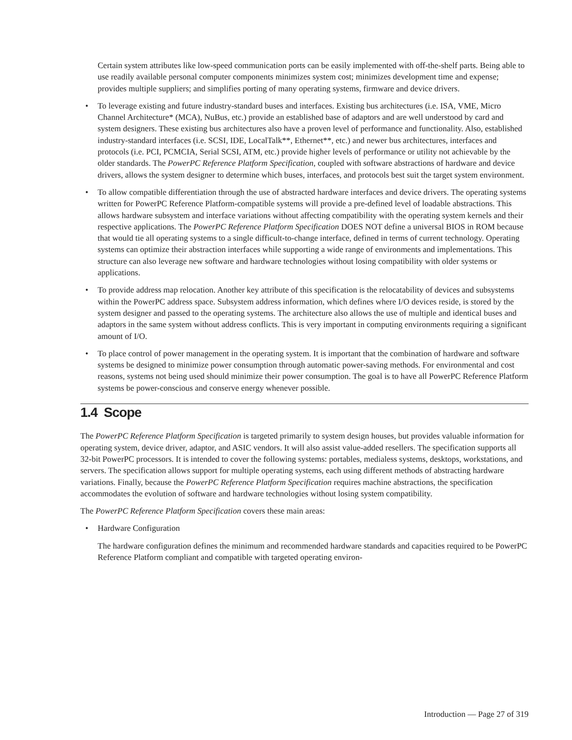Certain system attributes like low-speed communication ports can be easily implemented with off-the-shelf parts. Being able to use readily available personal computer components minimizes system cost; minimizes development time and expense; provides multiple suppliers; and simplifies porting of many operating systems, firmware and device drivers.
• To leverage existing and future industry-standard buses and interfaces. Existing bus architectures (i.e. ISA, VME, Micro Channel Architecture* (MCA), NuBus, etc.) provide an established base of adaptors and are well understood by card and system designers. These existing bus architectures also have a proven level of performance and functionality. Also, established industry-standard interfaces (i.e. SCSI, IDE, LocalTalk**, Ethernet**, etc.) and newer bus architectures, interfaces and protocols (i.e. PCI, PCMCIA, Serial SCSI, ATM, etc.) provide higher levels of performance or utility not achievable by the older standards. The PowerPC Reference Platform Specification, coupled with software abstractions of hardware and device drivers, allows the system designer to determine which buses, interfaces, and protocols best suit the target system environment.
• To allow compatible differentiation through the use of abstracted hardware interfaces and device drivers. The operating systems written for PowerPC Reference Platform-compatible systems will provide a pre-defined level of loadable abstractions. This allows hardware subsystem and interface variations without affecting compatibility with the operating system kernels and their respective applications. The PowerPC Reference Platform Specification DOES NOT define a universal BIOS in ROM because that would tie all operating systems to a single difficult-to-change interface, defined in terms of current technology. Operating systems can optimize their abstraction interfaces while supporting a wide range of environments and implementations. This structure can also leverage new software and hardware technologies without losing compatibility with older systems or applications.
• To provide address map relocation. Another key attribute of this specification is the relocatability of devices and subsystems within the PowerPC address space. Subsystem address information, which defines where I/O devices reside, is stored by the system designer and passed to the operating systems. The architecture also allows the use of multiple and identical buses and adaptors in the same system without address conflicts. This is very important in computing environments requiring a significant amount of I/O.
• To place control of power management in the operating system. It is important that the combination of hardware and software systems be designed to minimize power consumption through automatic power-saving methods. For environmental and cost reasons, systems not being used should minimize their power consumption. The goal is to have all PowerPC Reference Platform systems be power-conscious and conserve energy whenever possible.
1.4 Scope
The PowerPC Reference Platform Specification is targeted primarily to system design houses, but provides valuable information for operating system, device driver, adaptor, and ASIC vendors. It will also assist value-added resellers. The specification supports all 32-bit PowerPC processors. It is intended to cover the following systems: portables, medialess systems, desktops, workstations, and servers. The specification allows support for multiple operating systems, each using different methods of abstracting hardware variations. Finally, because the PowerPC Reference Platform Specification requires machine abstractions, the specification accommodates the evolution of software and hardware technologies without losing system compatibility.
The PowerPC Reference Platform Specification covers these main areas:
• Hardware Configuration
The hardware configuration defines the minimum and recommended hardware standards and capacities required to be PowerPC Reference Platform compliant and compatible with targeted operating environ-
Introduction — Page 27 of 319